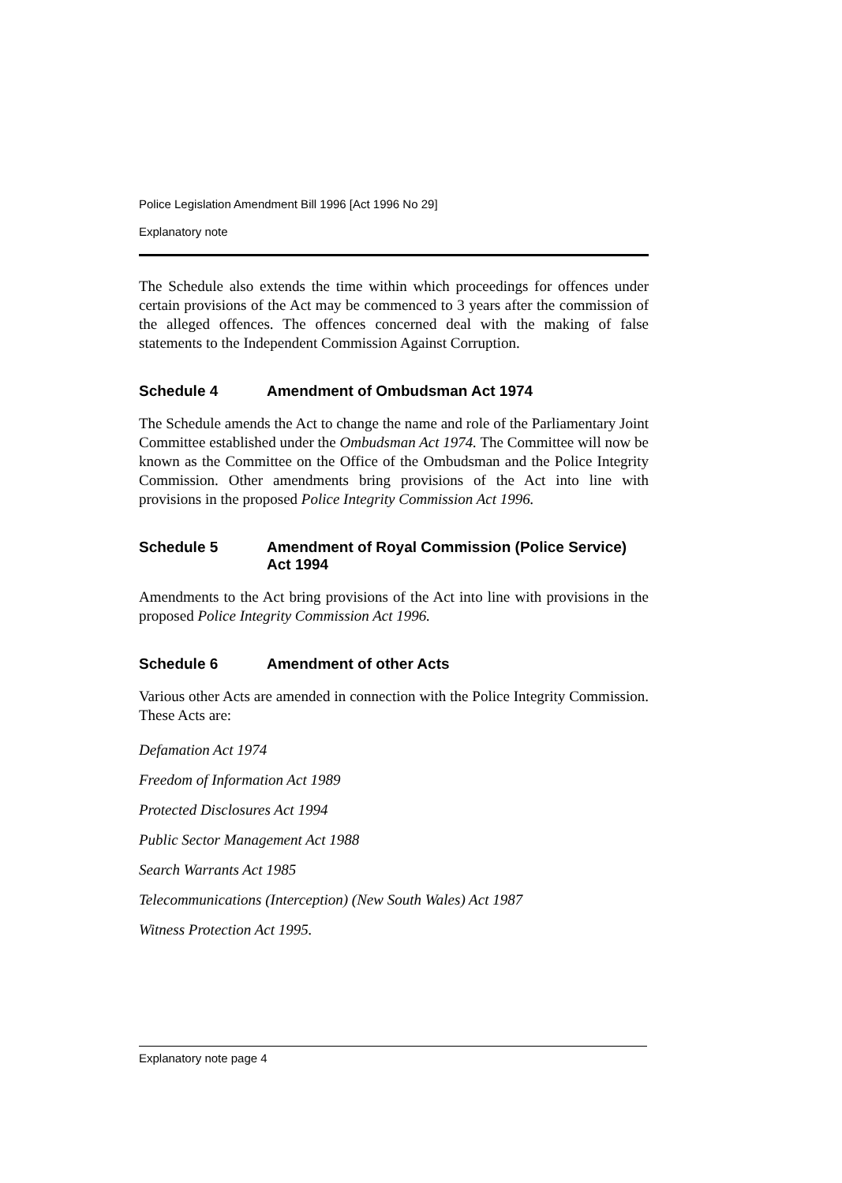Police Legislation Amendment Bill 1996 [Act 1996 No 29]
Explanatory note
The Schedule also extends the time within which proceedings for offences under certain provisions of the Act may be commenced to 3 years after the commission of the alleged offences. The offences concerned deal with the making of false statements to the Independent Commission Against Corruption.
Schedule 4 Amendment of Ombudsman Act 1974
The Schedule amends the Act to change the name and role of the Parliamentary Joint Committee established under the Ombudsman Act 1974. The Committee will now be known as the Committee on the Office of the Ombudsman and the Police Integrity Commission. Other amendments bring provisions of the Act into line with provisions in the proposed Police Integrity Commission Act 1996.
Schedule 5 Amendment of Royal Commission (Police Service) Act 1994
Amendments to the Act bring provisions of the Act into line with provisions in the proposed Police Integrity Commission Act 1996.
Schedule 6 Amendment of other Acts
Various other Acts are amended in connection with the Police Integrity Commission. These Acts are:
Defamation Act 1974
Freedom of Information Act 1989
Protected Disclosures Act 1994
Public Sector Management Act 1988
Search Warrants Act 1985
Telecommunications (Interception) (New South Wales) Act 1987
Witness Protection Act 1995.
Explanatory note page 4